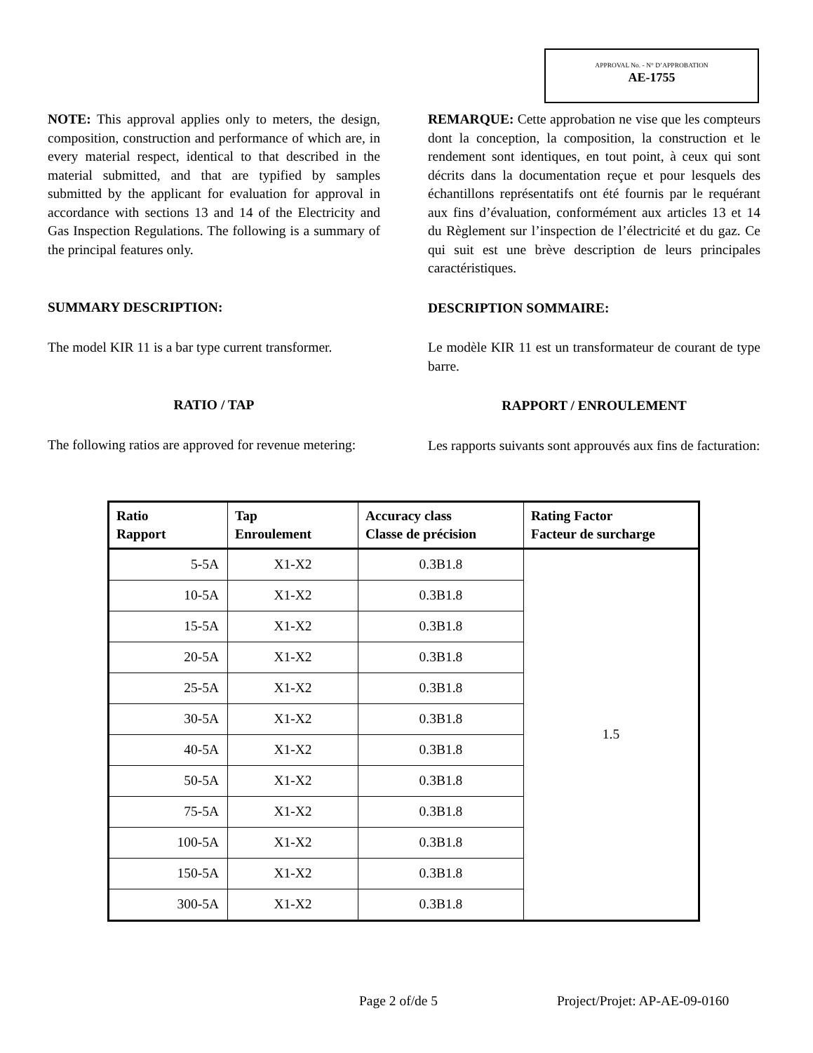APPROVAL No. - N° D’APPROBATION
AE-1755
NOTE: This approval applies only to meters, the design, composition, construction and performance of which are, in every material respect, identical to that described in the material submitted, and that are typified by samples submitted by the applicant for evaluation for approval in accordance with sections 13 and 14 of the Electricity and Gas Inspection Regulations. The following is a summary of the principal features only.
SUMMARY DESCRIPTION:
The model KIR 11 is a bar type current transformer.
RATIO / TAP
The following ratios are approved for revenue metering:
REMARQUE: Cette approbation ne vise que les compteurs dont la conception, la composition, la construction et le rendement sont identiques, en tout point, à ceux qui sont décrits dans la documentation reçue et pour lesquels des échantillons représentatifs ont été fournis par le requérant aux fins d’évaluation, conformément aux articles 13 et 14 du Règlement sur l’inspection de l’électricité et du gaz. Ce qui suit est une brève description de leurs principales caractéristiques.
DESCRIPTION SOMMAIRE:
Le modèle KIR 11 est un transformateur de courant de type barre.
RAPPORT / ENROULEMENT
Les rapports suivants sont approuvés aux fins de facturation:
| Ratio Rapport | Tap Enroulement | Accuracy class Classe de précision | Rating Factor Facteur de surcharge |
| --- | --- | --- | --- |
| 5-5A | X1-X2 | 0.3B1.8 | 1.5 |
| 10-5A | X1-X2 | 0.3B1.8 | |
| 15-5A | X1-X2 | 0.3B1.8 | |
| 20-5A | X1-X2 | 0.3B1.8 | |
| 25-5A | X1-X2 | 0.3B1.8 | |
| 30-5A | X1-X2 | 0.3B1.8 | |
| 40-5A | X1-X2 | 0.3B1.8 | |
| 50-5A | X1-X2 | 0.3B1.8 | |
| 75-5A | X1-X2 | 0.3B1.8 | |
| 100-5A | X1-X2 | 0.3B1.8 | |
| 150-5A | X1-X2 | 0.3B1.8 | |
| 300-5A | X1-X2 | 0.3B1.8 | |
Page 2 of/de 5 Project/Projet: AP-AE-09-0160